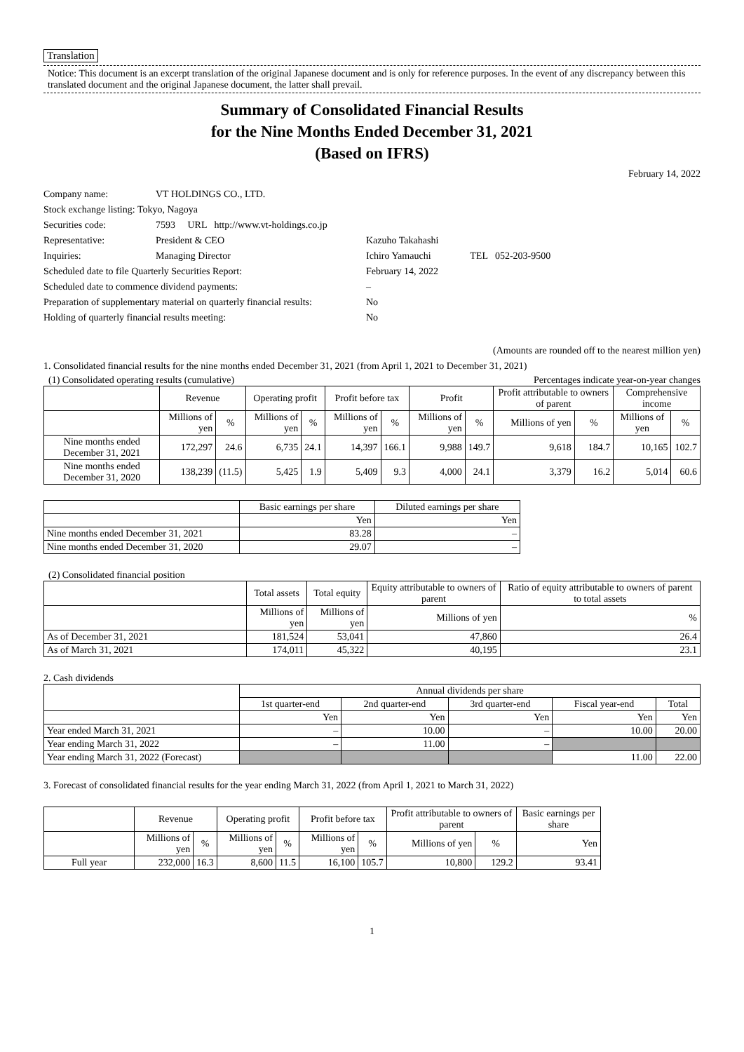Translation
Notice: This document is an excerpt translation of the original Japanese document and is only for reference purposes. In the event of any discrepancy between this translated document and the original Japanese document, the latter shall prevail.
Summary of Consolidated Financial Results
for the Nine Months Ended December 31, 2021
(Based on IFRS)
February 14, 2022
| Company name: | VT HOLDINGS CO., LTD. | |
| Stock exchange listing: Tokyo, Nagoya | | |
| Securities code: | 7593 URL http://www.vt-holdings.co.jp | |
| Representative: | President & CEO | Kazuho Takahashi |
| Inquiries: | Managing Director | Ichiro Yamauchi TEL 052-203-9500 |
| Scheduled date to file Quarterly Securities Report: | | February 14, 2022 |
| Scheduled date to commence dividend payments: | | – |
| Preparation of supplementary material on quarterly financial results: | | No |
| Holding of quarterly financial results meeting: | | No |
(Amounts are rounded off to the nearest million yen)
1. Consolidated financial results for the nine months ended December 31, 2021 (from April 1, 2021 to December 31, 2021)
(1) Consolidated operating results (cumulative) Percentages indicate year-on-year changes
| | Revenue | | Operating profit | | Profit before tax | | Profit | | Profit attributable to owners of parent | | Comprehensive income | |
| | Millions of yen | % | Millions of yen | % | Millions of yen | % | Millions of yen | % | Millions of yen | % | Millions of yen | % |
| Nine months ended December 31, 2021 | 172,297 | 24.6 | 6,735 | 24.1 | 14,397 | 166.1 | 9,988 | 149.7 | 9,618 | 184.7 | 10,165 | 102.7 |
| Nine months ended December 31, 2020 | 138,239 | (11.5) | 5,425 | 1.9 | 5,409 | 9.3 | 4,000 | 24.1 | 3,379 | 16.2 | 5,014 | 60.6 |
| | Basic earnings per share | Diluted earnings per share |
| | Yen | Yen |
| Nine months ended December 31, 2021 | 83.28 | – |
| Nine months ended December 31, 2020 | 29.07 | – |
(2) Consolidated financial position
| | Total assets | Total equity | Equity attributable to owners of parent | Ratio of equity attributable to owners of parent to total assets |
| | Millions of yen | Millions of yen | Millions of yen | % |
| As of December 31, 2021 | 181,524 | 53,041 | 47,860 | 26.4 |
| As of March 31, 2021 | 174,011 | 45,322 | 40,195 | 23.1 |
2. Cash dividends
| | Annual dividends per share | | | | |
| | 1st quarter-end | 2nd quarter-end | 3rd quarter-end | Fiscal year-end | Total |
| | Yen | Yen | Yen | Yen | Yen |
| Year ended March 31, 2021 | – | 10.00 | – | 10.00 | 20.00 |
| Year ending March 31, 2022 | – | 11.00 | – | | |
| Year ending March 31, 2022 (Forecast) | | | | 11.00 | 22.00 |
3. Forecast of consolidated financial results for the year ending March 31, 2022 (from April 1, 2021 to March 31, 2022)
| | Revenue | | Operating profit | | Profit before tax | | Profit attributable to owners of parent | | Basic earnings per share |
| | Millions of yen | % | Millions of yen | % | Millions of yen | % | Millions of yen | % | Yen |
| Full year | 232,000 | 16.3 | 8,600 | 11.5 | 16,100 | 105.7 | 10,800 | 129.2 | 93.41 |
1